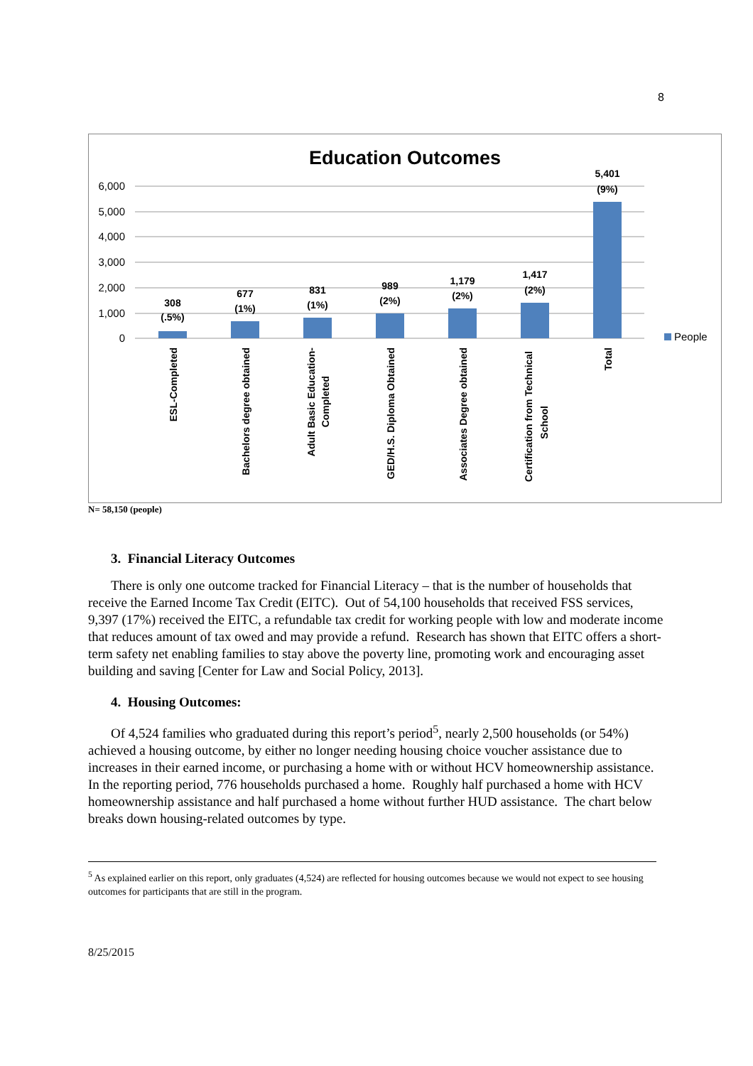8
Education Outcomes
6,000
5,000
4,000
3,000
2,000
1,000
0
308
(.5%)
677
(1%)
831
(1%)
989
(2%)
1,179
(2%)
1,417
(2%)
5,401
(9%)
People
ESL-Completed
Bachelors degree obtained
Adult Basic Education-
Completed
GED/H.S. Diploma Obtained
Associates Degree obtained
Certification from Technical
School
Total
N= 58,150 (people)
3. Financial Literacy Outcomes
There is only one outcome tracked for Financial Literacy – that is the number of households that receive the Earned Income Tax Credit (EITC). Out of 54,100 households that received FSS services, 9,397 (17%) received the EITC, a refundable tax credit for working people with low and moderate income that reduces amount of tax owed and may provide a refund. Research has shown that EITC offers a short-term safety net enabling families to stay above the poverty line, promoting work and encouraging asset building and saving [Center for Law and Social Policy, 2013].
4. Housing Outcomes:
Of 4,524 families who graduated during this report’s period<sup>5</sup>, nearly 2,500 households (or 54%) achieved a housing outcome, by either no longer needing housing choice voucher assistance due to increases in their earned income, or purchasing a home with or without HCV homeownership assistance. In the reporting period, 776 households purchased a home. Roughly half purchased a home with HCV homeownership assistance and half purchased a home without further HUD assistance. The chart below breaks down housing-related outcomes by type.
<sup>5</sup> As explained earlier on this report, only graduates (4,524) are reflected for housing outcomes because we would not expect to see housing outcomes for participants that are still in the program.
8/25/2015